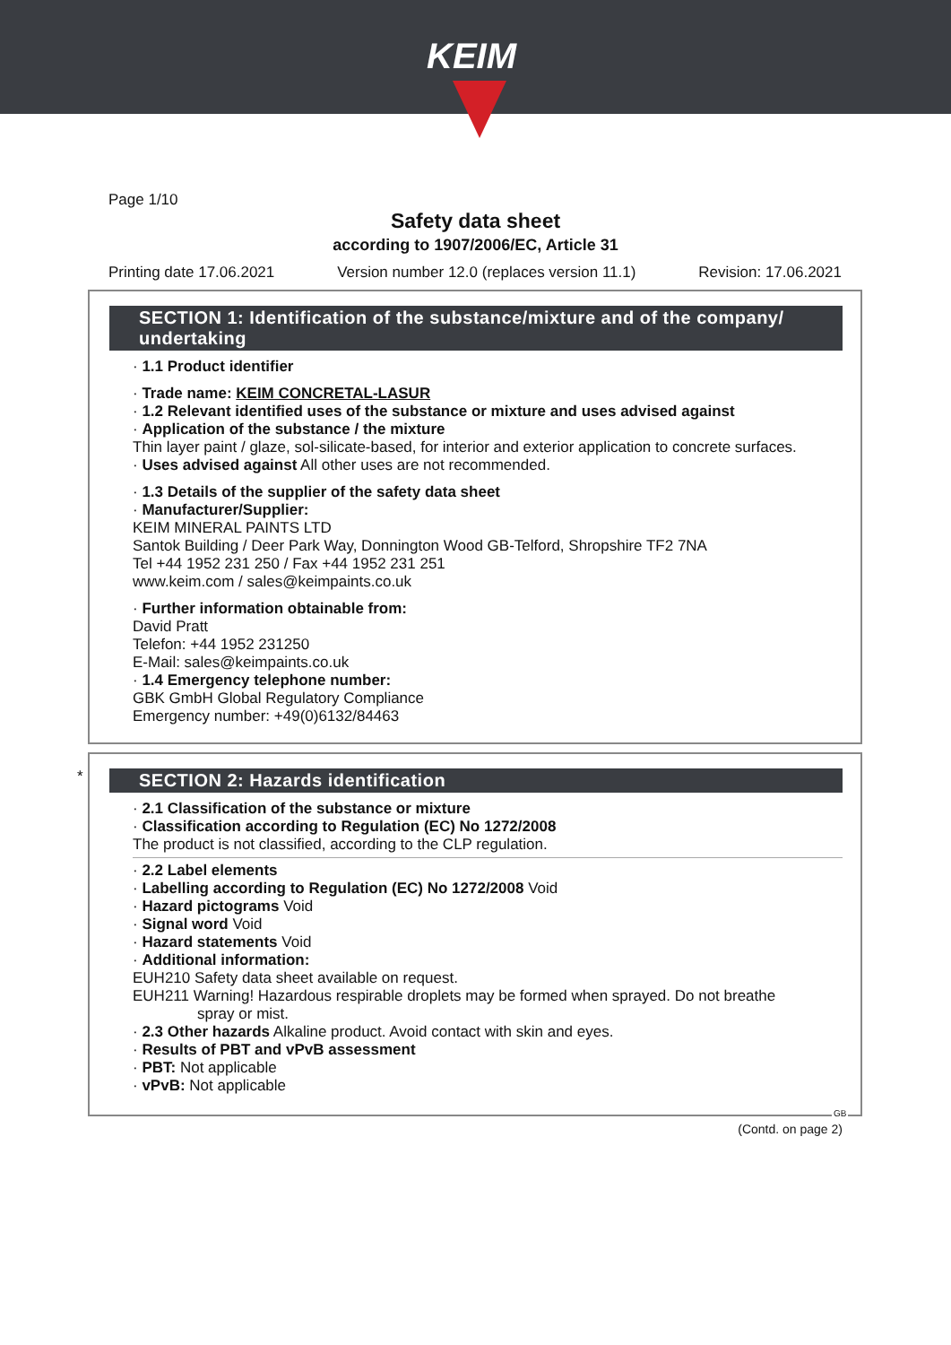KEIM
Page 1/10
Safety data sheet
according to 1907/2006/EC, Article 31
Printing date 17.06.2021 Version number 12.0 (replaces version 11.1) Revision: 17.06.2021
SECTION 1: Identification of the substance/mixture and of the company/ undertaking
· 1.1 Product identifier
· Trade name: KEIM CONCRETAL-LASUR
· 1.2 Relevant identified uses of the substance or mixture and uses advised against
· Application of the substance / the mixture
Thin layer paint / glaze, sol-silicate-based, for interior and exterior application to concrete surfaces.
· Uses advised against All other uses are not recommended.
· 1.3 Details of the supplier of the safety data sheet
· Manufacturer/Supplier:
KEIM MINERAL PAINTS LTD
Santok Building / Deer Park Way, Donnington Wood GB-Telford, Shropshire TF2 7NA
Tel +44 1952 231 250 / Fax +44 1952 231 251
www.keim.com / sales@keimpaints.co.uk
· Further information obtainable from:
David Pratt
Telefon: +44 1952 231250
E-Mail: sales@keimpaints.co.uk
· 1.4 Emergency telephone number:
GBK GmbH Global Regulatory Compliance
Emergency number: +49(0)6132/84463
*
SECTION 2: Hazards identification
· 2.1 Classification of the substance or mixture
· Classification according to Regulation (EC) No 1272/2008
The product is not classified, according to the CLP regulation.
· 2.2 Label elements
· Labelling according to Regulation (EC) No 1272/2008 Void
· Hazard pictograms Void
· Signal word Void
· Hazard statements Void
· Additional information:
EUH210 Safety data sheet available on request.
EUH211 Warning! Hazardous respirable droplets may be formed when sprayed. Do not breathe
spray or mist.
· 2.3 Other hazards Alkaline product. Avoid contact with skin and eyes.
· Results of PBT and vPvB assessment
· PBT: Not applicable
· vPvB: Not applicable
GB
(Contd. on page 2)